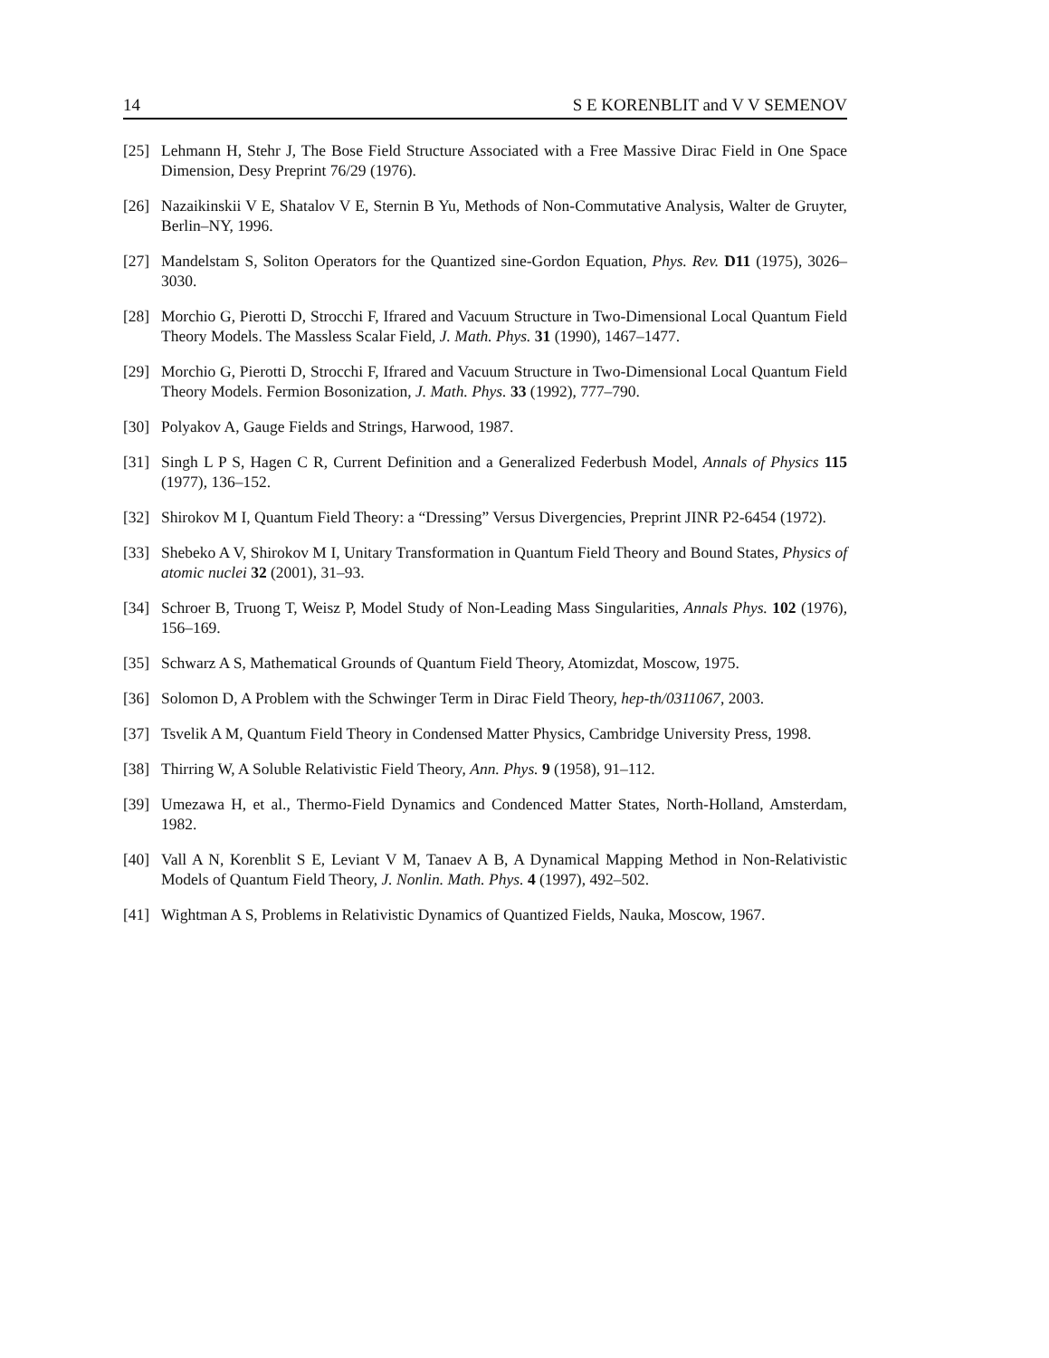14 S E KORENBLIT and V V SEMENOV
[25] Lehmann H, Stehr J, The Bose Field Structure Associated with a Free Massive Dirac Field in One Space Dimension, Desy Preprint 76/29 (1976).
[26] Nazaikinskii V E, Shatalov V E, Sternin B Yu, Methods of Non-Commutative Analysis, Walter de Gruyter, Berlin–NY, 1996.
[27] Mandelstam S, Soliton Operators for the Quantized sine-Gordon Equation, Phys. Rev. D11 (1975), 3026–3030.
[28] Morchio G, Pierotti D, Strocchi F, Ifrared and Vacuum Structure in Two-Dimensional Local Quantum Field Theory Models. The Massless Scalar Field, J. Math. Phys. 31 (1990), 1467–1477.
[29] Morchio G, Pierotti D, Strocchi F, Ifrared and Vacuum Structure in Two-Dimensional Local Quantum Field Theory Models. Fermion Bosonization, J. Math. Phys. 33 (1992), 777–790.
[30] Polyakov A, Gauge Fields and Strings, Harwood, 1987.
[31] Singh L P S, Hagen C R, Current Definition and a Generalized Federbush Model, Annals of Physics 115 (1977), 136–152.
[32] Shirokov M I, Quantum Field Theory: a “Dressing” Versus Divergencies, Preprint JINR P2-6454 (1972).
[33] Shebeko A V, Shirokov M I, Unitary Transformation in Quantum Field Theory and Bound States, Physics of atomic nuclei 32 (2001), 31–93.
[34] Schroer B, Truong T, Weisz P, Model Study of Non-Leading Mass Singularities, Annals Phys. 102 (1976), 156–169.
[35] Schwarz A S, Mathematical Grounds of Quantum Field Theory, Atomizdat, Moscow, 1975.
[36] Solomon D, A Problem with the Schwinger Term in Dirac Field Theory, hep-th/0311067, 2003.
[37] Tsvelik A M, Quantum Field Theory in Condensed Matter Physics, Cambridge University Press, 1998.
[38] Thirring W, A Soluble Relativistic Field Theory, Ann. Phys. 9 (1958), 91–112.
[39] Umezawa H, et al., Thermo-Field Dynamics and Condenced Matter States, North-Holland, Amsterdam, 1982.
[40] Vall A N, Korenblit S E, Leviant V M, Tanaev A B, A Dynamical Mapping Method in Non-Relativistic Models of Quantum Field Theory, J. Nonlin. Math. Phys. 4 (1997), 492–502.
[41] Wightman A S, Problems in Relativistic Dynamics of Quantized Fields, Nauka, Moscow, 1967.